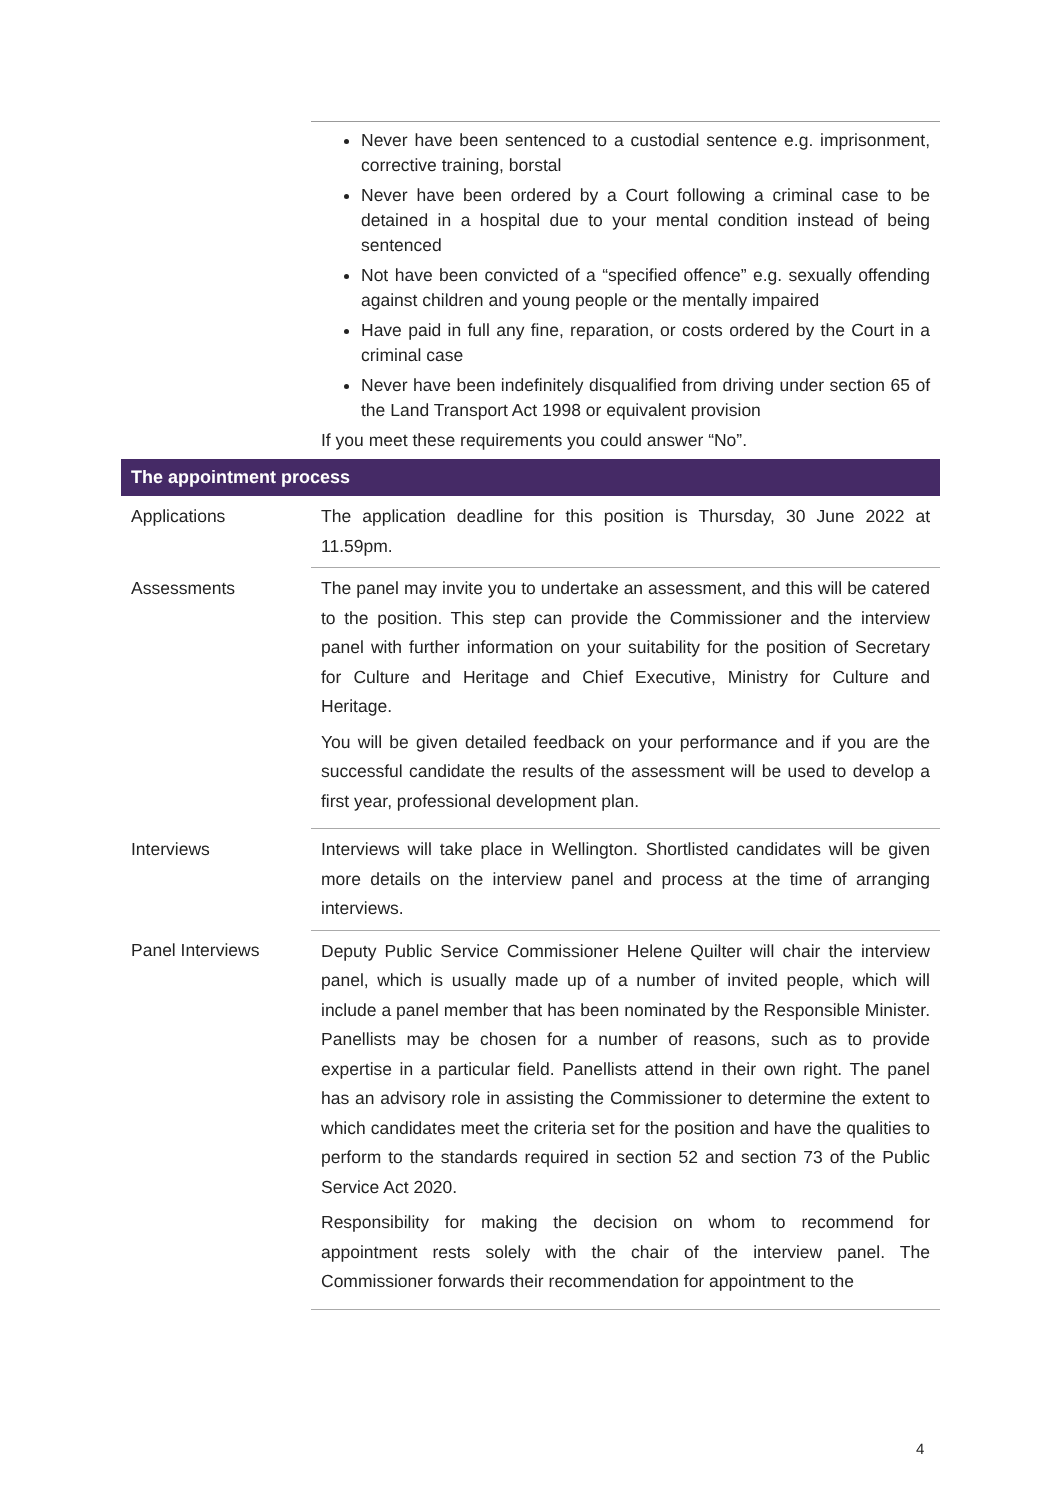| | Never have been sentenced to a custodial sentence e.g. imprisonment, corrective training, borstal Never have been ordered by a Court following a criminal case to be detained in a hospital due to your mental condition instead of being sentenced Not have been convicted of a “specified offence” e.g. sexually offending against children and young people or the mentally impaired Have paid in full any fine, reparation, or costs ordered by the Court in a criminal case Never have been indefinitely disqualified from driving under section 65 of the Land Transport Act 1998 or equivalent provision If you meet these requirements you could answer “No”. |
| The appointment process | |
| Applications | The application deadline for this position is Thursday, 30 June 2022 at 11.59pm. |
| Assessments | The panel may invite you to undertake an assessment, and this will be catered to the position. This step can provide the Commissioner and the interview panel with further information on your suitability for the position of Secretary for Culture and Heritage and Chief Executive, Ministry for Culture and Heritage. You will be given detailed feedback on your performance and if you are the successful candidate the results of the assessment will be used to develop a first year, professional development plan. |
| Interviews | Interviews will take place in Wellington. Shortlisted candidates will be given more details on the interview panel and process at the time of arranging interviews. |
| Panel Interviews | Deputy Public Service Commissioner Helene Quilter will chair the interview panel, which is usually made up of a number of invited people, which will include a panel member that has been nominated by the Responsible Minister. Panellists may be chosen for a number of reasons, such as to provide expertise in a particular field. Panellists attend in their own right. The panel has an advisory role in assisting the Commissioner to determine the extent to which candidates meet the criteria set for the position and have the qualities to perform to the standards required in section 52 and section 73 of the Public Service Act 2020. Responsibility for making the decision on whom to recommend for appointment rests solely with the chair of the interview panel. The Commissioner forwards their recommendation for appointment to the |
4